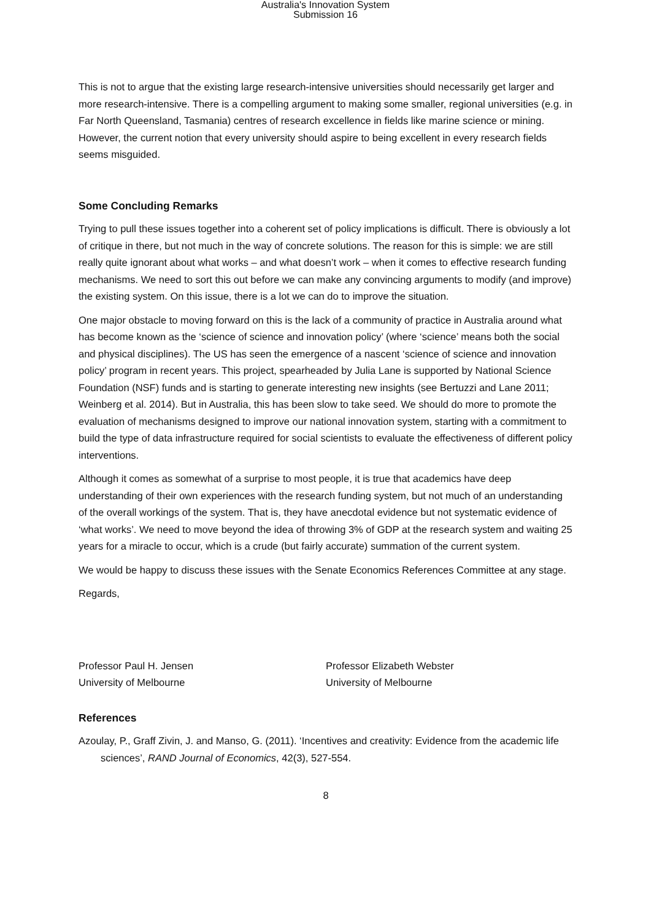Australia's Innovation System
Submission 16
This is not to argue that the existing large research-intensive universities should necessarily get larger and more research-intensive. There is a compelling argument to making some smaller, regional universities (e.g. in Far North Queensland, Tasmania) centres of research excellence in fields like marine science or mining. However, the current notion that every university should aspire to being excellent in every research fields seems misguided.
Some Concluding Remarks
Trying to pull these issues together into a coherent set of policy implications is difficult. There is obviously a lot of critique in there, but not much in the way of concrete solutions. The reason for this is simple: we are still really quite ignorant about what works – and what doesn’t work – when it comes to effective research funding mechanisms. We need to sort this out before we can make any convincing arguments to modify (and improve) the existing system. On this issue, there is a lot we can do to improve the situation.
One major obstacle to moving forward on this is the lack of a community of practice in Australia around what has become known as the ‘science of science and innovation policy’ (where ‘science’ means both the social and physical disciplines). The US has seen the emergence of a nascent ‘science of science and innovation policy’ program in recent years. This project, spearheaded by Julia Lane is supported by National Science Foundation (NSF) funds and is starting to generate interesting new insights (see Bertuzzi and Lane 2011; Weinberg et al. 2014). But in Australia, this has been slow to take seed. We should do more to promote the evaluation of mechanisms designed to improve our national innovation system, starting with a commitment to build the type of data infrastructure required for social scientists to evaluate the effectiveness of different policy interventions.
Although it comes as somewhat of a surprise to most people, it is true that academics have deep understanding of their own experiences with the research funding system, but not much of an understanding of the overall workings of the system. That is, they have anecdotal evidence but not systematic evidence of ‘what works’. We need to move beyond the idea of throwing 3% of GDP at the research system and waiting 25 years for a miracle to occur, which is a crude (but fairly accurate) summation of the current system.
We would be happy to discuss these issues with the Senate Economics References Committee at any stage.
Regards,
Professor Paul H. Jensen
University of Melbourne
Professor Elizabeth Webster
University of Melbourne
References
Azoulay, P., Graff Zivin, J. and Manso, G. (2011). ‘Incentives and creativity: Evidence from the academic life sciences’, RAND Journal of Economics, 42(3), 527-554.
8